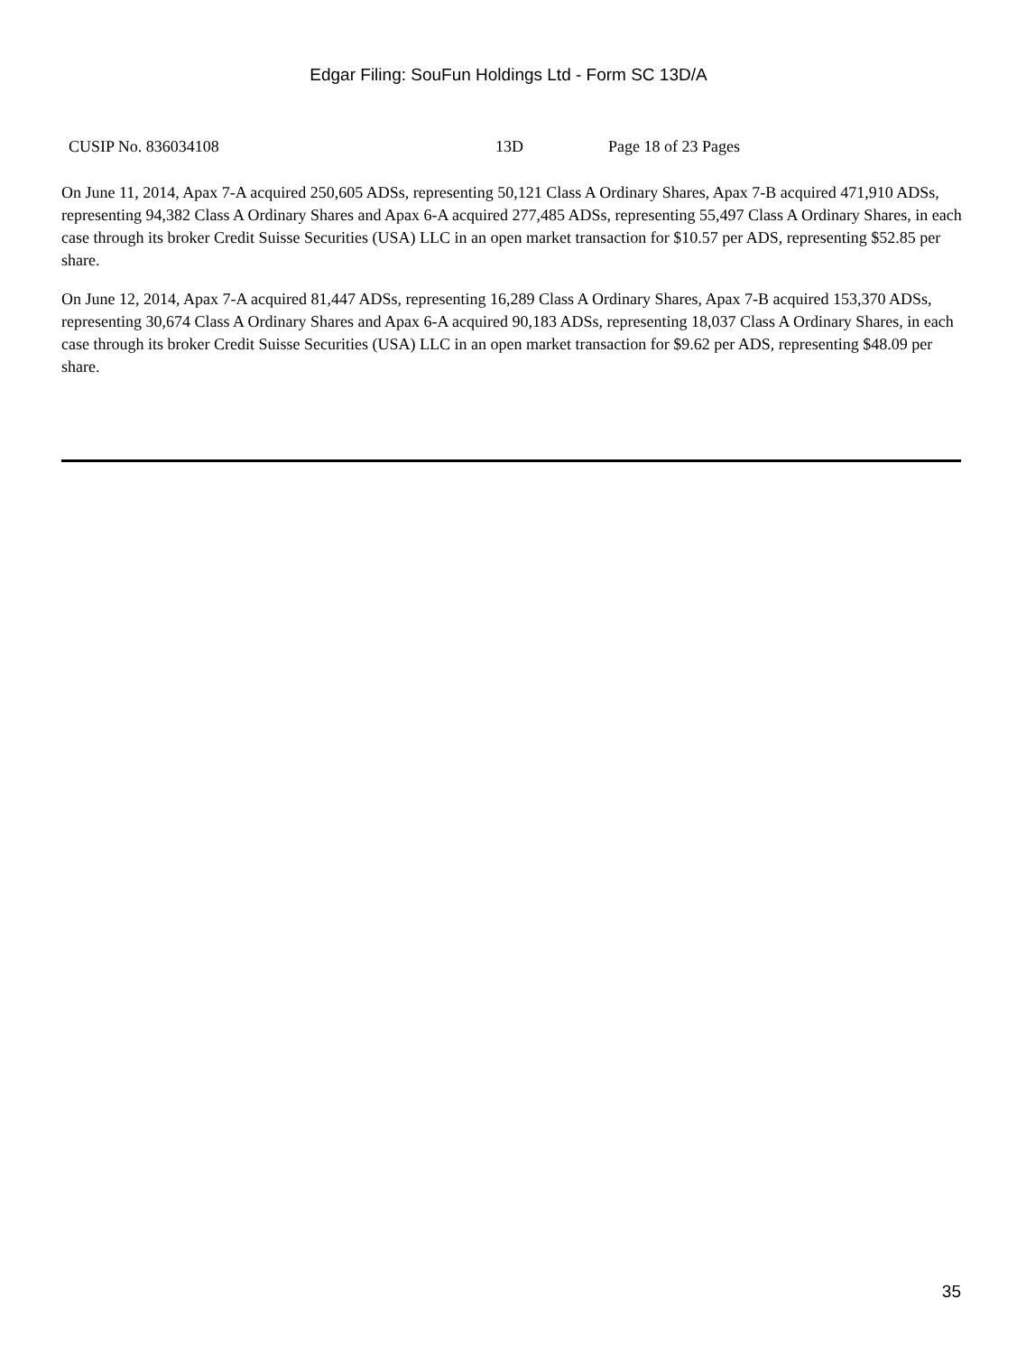Edgar Filing: SouFun Holdings Ltd - Form SC 13D/A
CUSIP No. 836034108 13D Page 18 of 23 Pages
On June 11, 2014, Apax 7-A acquired 250,605 ADSs, representing 50,121 Class A Ordinary Shares, Apax 7-B acquired 471,910 ADSs, representing 94,382 Class A Ordinary Shares and Apax 6-A acquired 277,485 ADSs, representing 55,497 Class A Ordinary Shares, in each case through its broker Credit Suisse Securities (USA) LLC in an open market transaction for $10.57 per ADS, representing $52.85 per share.
On June 12, 2014, Apax 7-A acquired 81,447 ADSs, representing 16,289 Class A Ordinary Shares, Apax 7-B acquired 153,370 ADSs, representing 30,674 Class A Ordinary Shares and Apax 6-A acquired 90,183 ADSs, representing 18,037 Class A Ordinary Shares, in each case through its broker Credit Suisse Securities (USA) LLC in an open market transaction for $9.62 per ADS, representing $48.09 per share.
35